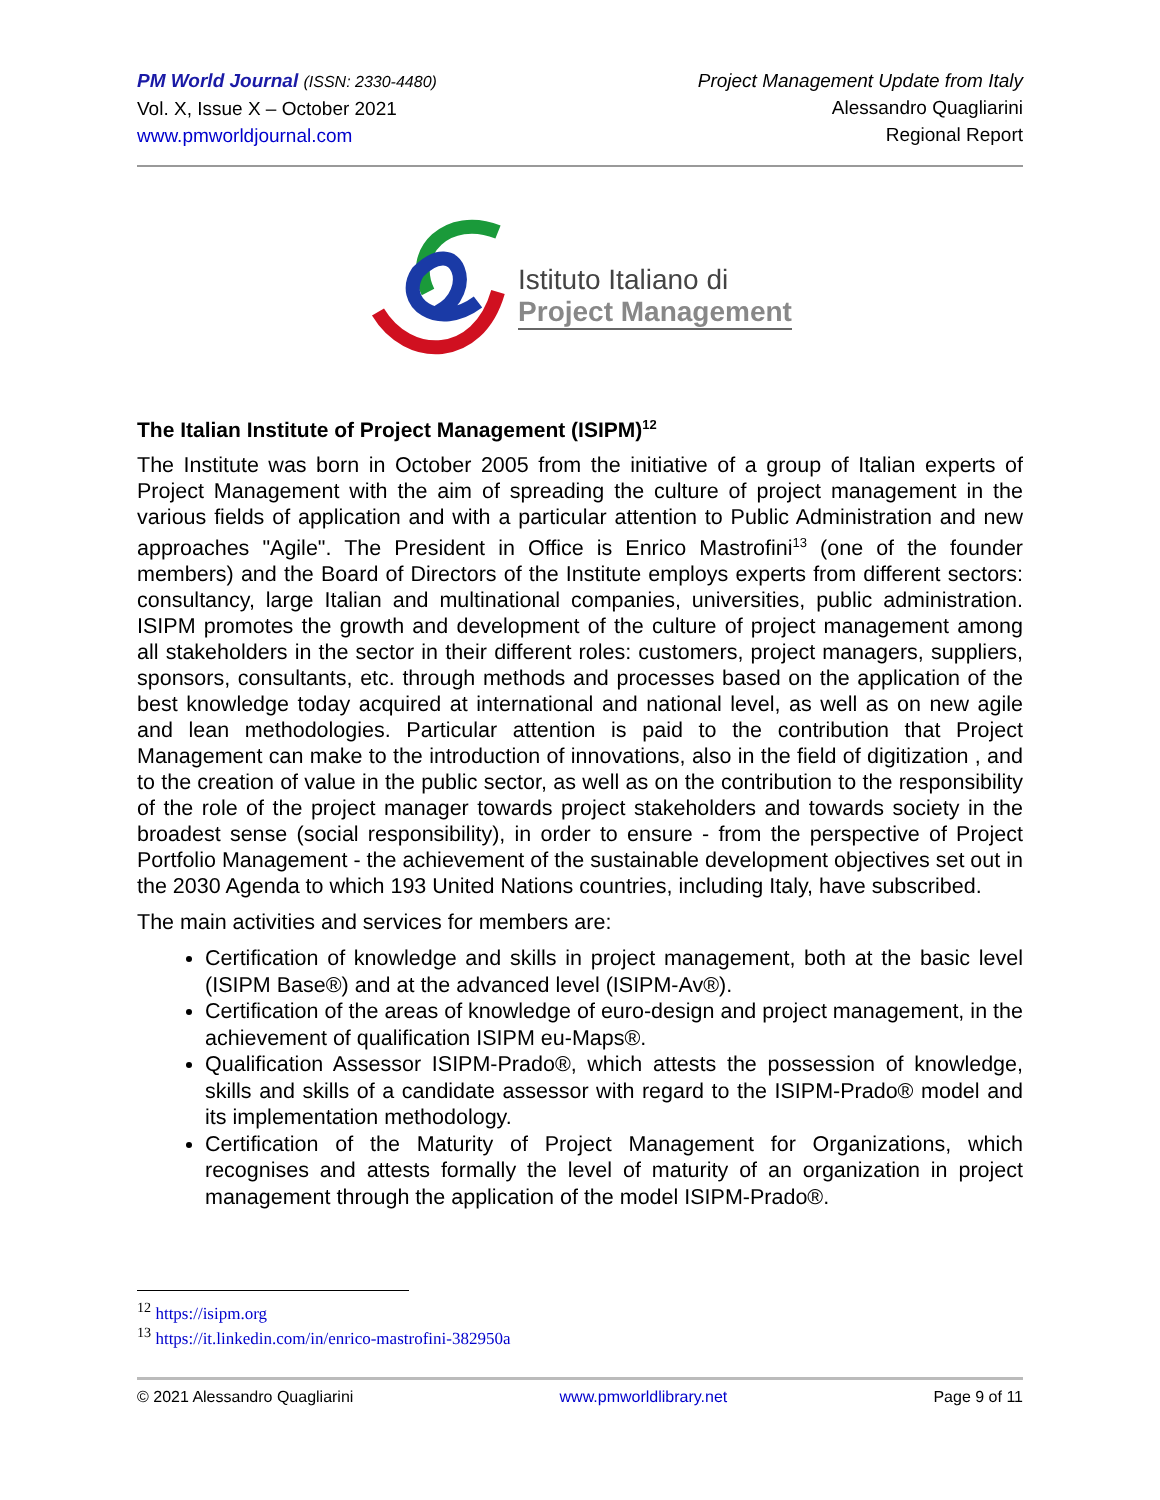PM World Journal (ISSN: 2330-4480)
Vol. X, Issue X – October 2021
www.pmworldjournal.com
Project Management Update from Italy
Alessandro Quagliarini
Regional Report
Istituto Italiano di
Project Management
The Italian Institute of Project Management (ISIPM)<sup>12</sup>
The Institute was born in October 2005 from the initiative of a group of Italian experts of Project Management with the aim of spreading the culture of project management in the various fields of application and with a particular attention to Public Administration and new approaches "Agile". The President in Office is Enrico Mastrofini<sup>13</sup> (one of the founder members) and the Board of Directors of the Institute employs experts from different sectors: consultancy, large Italian and multinational companies, universities, public administration. ISIPM promotes the growth and development of the culture of project management among all stakeholders in the sector in their different roles: customers, project managers, suppliers, sponsors, consultants, etc. through methods and processes based on the application of the best knowledge today acquired at international and national level, as well as on new agile and lean methodologies. Particular attention is paid to the contribution that Project Management can make to the introduction of innovations, also in the field of digitization , and to the creation of value in the public sector, as well as on the contribution to the responsibility of the role of the project manager towards project stakeholders and towards society in the broadest sense (social responsibility), in order to ensure - from the perspective of Project Portfolio Management - the achievement of the sustainable development objectives set out in the 2030 Agenda to which 193 United Nations countries, including Italy, have subscribed.
The main activities and services for members are:
Certification of knowledge and skills in project management, both at the basic level (ISIPM Base®) and at the advanced level (ISIPM-Av®).
Certification of the areas of knowledge of euro-design and project management, in the achievement of qualification ISIPM eu-Maps®.
Qualification Assessor ISIPM-Prado®, which attests the possession of knowledge, skills and skills of a candidate assessor with regard to the ISIPM-Prado® model and its implementation methodology.
Certification of the Maturity of Project Management for Organizations, which recognises and attests formally the level of maturity of an organization in project management through the application of the model ISIPM-Prado®.
<sup>12</sup> https://isipm.org
<sup>13</sup> https://it.linkedin.com/in/enrico-mastrofini-382950a
© 2021 Alessandro Quagliarini www.pmworldlibrary.net Page 9 of 11